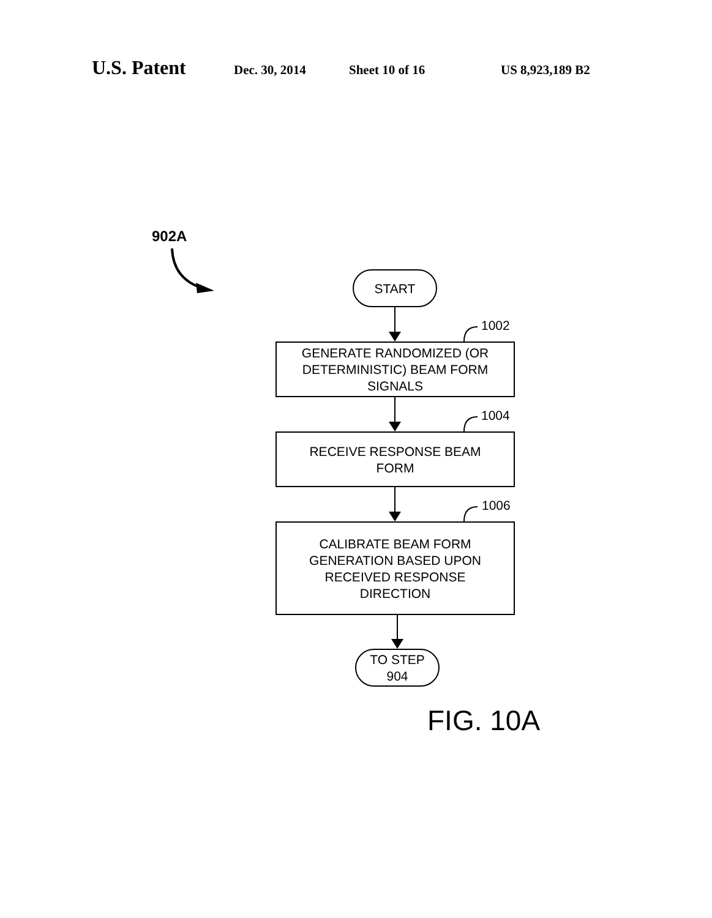U.S. Patent Dec. 30, 2014 Sheet 10 of 16 US 8,923,189 B2
902A
START
1002
GENERATE RANDOMIZED (OR
DETERMINISTIC) BEAM FORM
SIGNALS
1004
RECEIVE RESPONSE BEAM
FORM
1006
CALIBRATE BEAM FORM
GENERATION BASED UPON
RECEIVED RESPONSE
DIRECTION
TO STEP
904
FIG. 10A